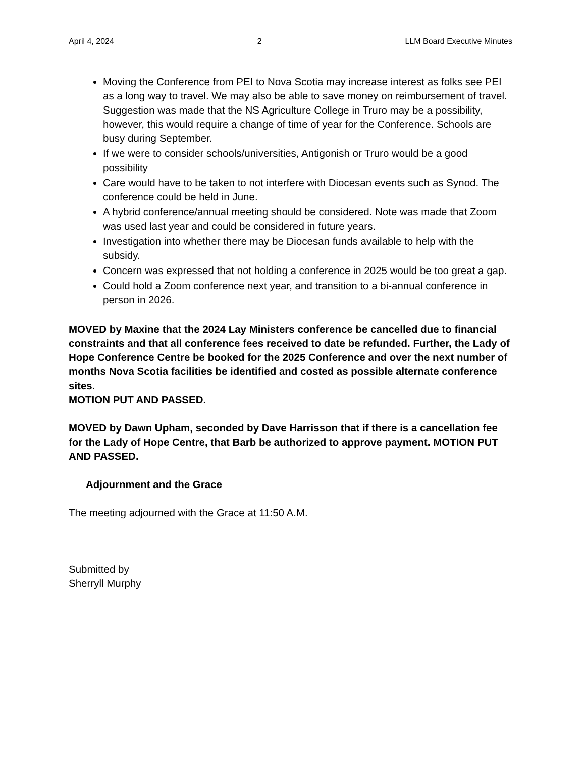April 4, 2024 2 LLM Board Executive Minutes
Moving the Conference from PEI to Nova Scotia may increase interest as folks see PEI as a long way to travel. We may also be able to save money on reimbursement of travel. Suggestion was made that the NS Agriculture College in Truro may be a possibility, however, this would require a change of time of year for the Conference. Schools are busy during September.
If we were to consider schools/universities, Antigonish or Truro would be a good possibility
Care would have to be taken to not interfere with Diocesan events such as Synod. The conference could be held in June.
A hybrid conference/annual meeting should be considered. Note was made that Zoom was used last year and could be considered in future years.
Investigation into whether there may be Diocesan funds available to help with the subsidy.
Concern was expressed that not holding a conference in 2025 would be too great a gap.
Could hold a Zoom conference next year, and transition to a bi-annual conference in person in 2026.
MOVED by Maxine that the 2024 Lay Ministers conference be cancelled due to financial constraints and that all conference fees received to date be refunded. Further, the Lady of Hope Conference Centre be booked for the 2025 Conference and over the next number of months Nova Scotia facilities be identified and costed as possible alternate conference sites.
MOTION PUT AND PASSED.
MOVED by Dawn Upham, seconded by Dave Harrisson that if there is a cancellation fee for the Lady of Hope Centre, that Barb be authorized to approve payment. MOTION PUT AND PASSED.
Adjournment and the Grace
The meeting adjourned with the Grace at 11:50 A.M.
Submitted by
Sherryll Murphy